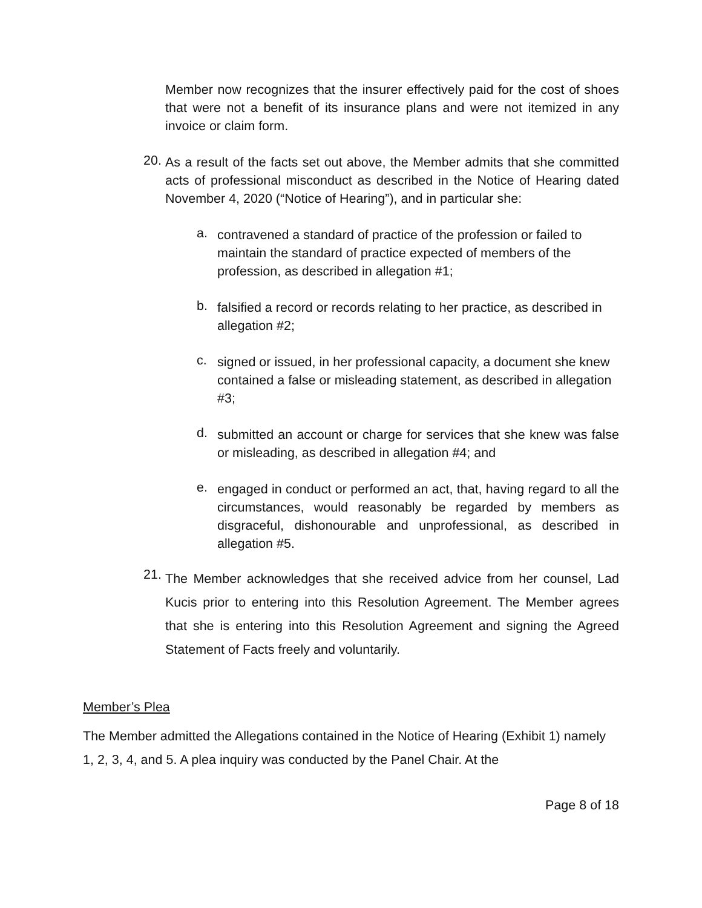Member now recognizes that the insurer effectively paid for the cost of shoes that were not a benefit of its insurance plans and were not itemized in any invoice or claim form.
20.
As a result of the facts set out above, the Member admits that she committed acts of professional misconduct as described in the Notice of Hearing dated November 4, 2020 (“Notice of Hearing”), and in particular she:
a.
contravened a standard of practice of the profession or failed to maintain the standard of practice expected of members of the profession, as described in allegation #1;
b.
falsified a record or records relating to her practice, as described in allegation #2;
c.
signed or issued, in her professional capacity, a document she knew contained a false or misleading statement, as described in allegation #3;
d.
submitted an account or charge for services that she knew was false or misleading, as described in allegation #4; and
e.
engaged in conduct or performed an act, that, having regard to all the circumstances, would reasonably be regarded by members as disgraceful, dishonourable and unprofessional, as described in allegation #5.
21.
The Member acknowledges that she received advice from her counsel, Lad Kucis prior to entering into this Resolution Agreement. The Member agrees that she is entering into this Resolution Agreement and signing the Agreed Statement of Facts freely and voluntarily.
Member’s Plea
The Member admitted the Allegations contained in the Notice of Hearing (Exhibit 1) namely 1, 2, 3, 4, and 5. A plea inquiry was conducted by the Panel Chair. At the
Page 8 of 18